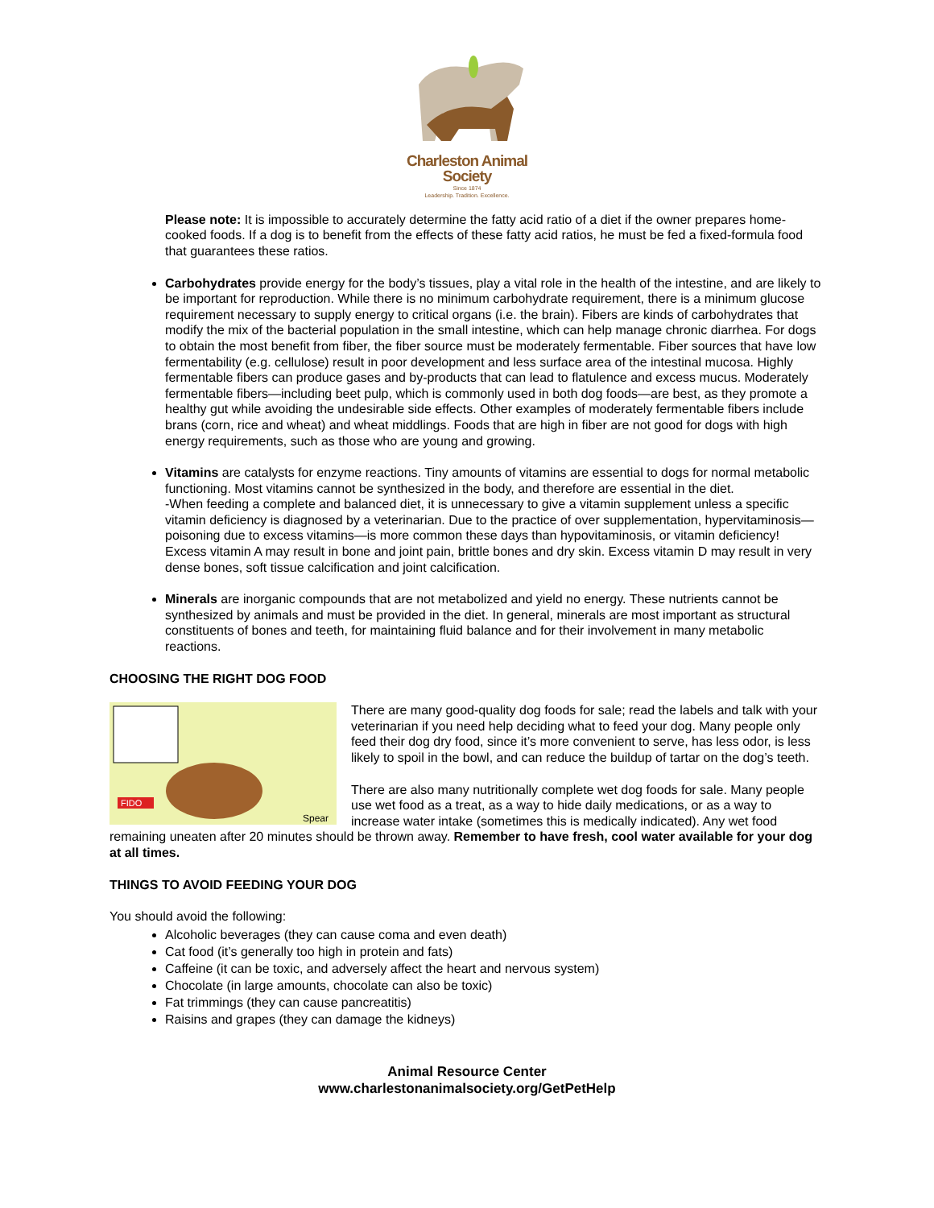Charleston Animal Society
Since 1874
Leadership. Tradition. Excellence.
Please note: It is impossible to accurately determine the fatty acid ratio of a diet if the owner prepares home-cooked foods. If a dog is to benefit from the effects of these fatty acid ratios, he must be fed a fixed-formula food that guarantees these ratios.
Carbohydrates provide energy for the body’s tissues, play a vital role in the health of the intestine, and are likely to be important for reproduction. While there is no minimum carbohydrate requirement, there is a minimum glucose requirement necessary to supply energy to critical organs (i.e. the brain). Fibers are kinds of carbohydrates that modify the mix of the bacterial population in the small intestine, which can help manage chronic diarrhea. For dogs to obtain the most benefit from fiber, the fiber source must be moderately fermentable. Fiber sources that have low fermentability (e.g. cellulose) result in poor development and less surface area of the intestinal mucosa. Highly fermentable fibers can produce gases and by-products that can lead to flatulence and excess mucus. Moderately fermentable fibers—including beet pulp, which is commonly used in both dog foods—are best, as they promote a healthy gut while avoiding the undesirable side effects. Other examples of moderately fermentable fibers include brans (corn, rice and wheat) and wheat middlings. Foods that are high in fiber are not good for dogs with high energy requirements, such as those who are young and growing.
Vitamins are catalysts for enzyme reactions. Tiny amounts of vitamins are essential to dogs for normal metabolic functioning. Most vitamins cannot be synthesized in the body, and therefore are essential in the diet.
-When feeding a complete and balanced diet, it is unnecessary to give a vitamin supplement unless a specific vitamin deficiency is diagnosed by a veterinarian. Due to the practice of over supplementation, hypervitaminosis—poisoning due to excess vitamins—is more common these days than hypovitaminosis, or vitamin deficiency! Excess vitamin A may result in bone and joint pain, brittle bones and dry skin. Excess vitamin D may result in very dense bones, soft tissue calcification and joint calcification.
Minerals are inorganic compounds that are not metabolized and yield no energy. These nutrients cannot be synthesized by animals and must be provided in the diet. In general, minerals are most important as structural constituents of bones and teeth, for maintaining fluid balance and for their involvement in many metabolic reactions.
CHOOSING THE RIGHT DOG FOOD
FIDO
Spear
There are many good-quality dog foods for sale; read the labels and talk with your veterinarian if you need help deciding what to feed your dog. Many people only feed their dog dry food, since it’s more convenient to serve, has less odor, is less likely to spoil in the bowl, and can reduce the buildup of tartar on the dog’s teeth.
There are also many nutritionally complete wet dog foods for sale. Many people use wet food as a treat, as a way to hide daily medications, or as a way to increase water intake (sometimes this is medically indicated). Any wet food remaining uneaten after 20 minutes should be thrown away. Remember to have fresh, cool water available for your dog at all times.
THINGS TO AVOID FEEDING YOUR DOG
You should avoid the following:
Alcoholic beverages (they can cause coma and even death)
Cat food (it’s generally too high in protein and fats)
Caffeine (it can be toxic, and adversely affect the heart and nervous system)
Chocolate (in large amounts, chocolate can also be toxic)
Fat trimmings (they can cause pancreatitis)
Raisins and grapes (they can damage the kidneys)
Animal Resource Center
www.charlestonanimalsociety.org/GetPetHelp